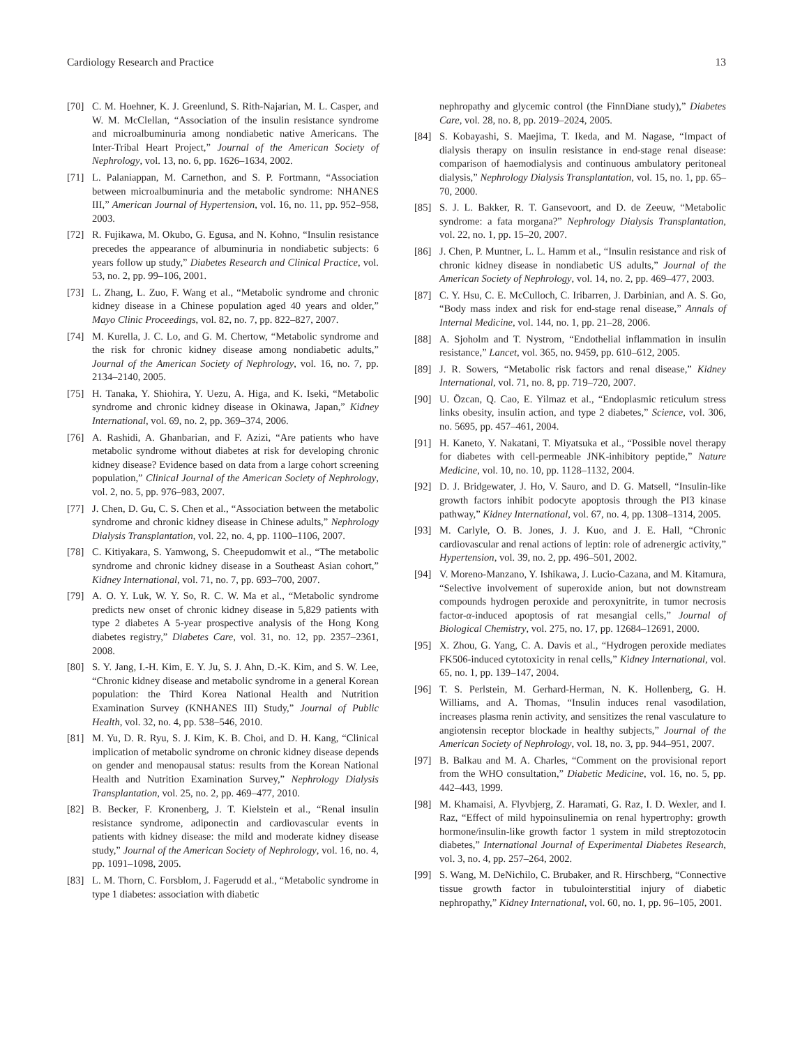Cardiology Research and Practice 13
[70] C. M. Hoehner, K. J. Greenlund, S. Rith-Najarian, M. L. Casper, and W. M. McClellan, “Association of the insulin resistance syndrome and microalbuminuria among nondiabetic native Americans. The Inter-Tribal Heart Project,” Journal of the American Society of Nephrology, vol. 13, no. 6, pp. 1626–1634, 2002.
[71] L. Palaniappan, M. Carnethon, and S. P. Fortmann, “Association between microalbuminuria and the metabolic syndrome: NHANES III,” American Journal of Hypertension, vol. 16, no. 11, pp. 952–958, 2003.
[72] R. Fujikawa, M. Okubo, G. Egusa, and N. Kohno, “Insulin resistance precedes the appearance of albuminuria in nondiabetic subjects: 6 years follow up study,” Diabetes Research and Clinical Practice, vol. 53, no. 2, pp. 99–106, 2001.
[73] L. Zhang, L. Zuo, F. Wang et al., “Metabolic syndrome and chronic kidney disease in a Chinese population aged 40 years and older,” Mayo Clinic Proceedings, vol. 82, no. 7, pp. 822–827, 2007.
[74] M. Kurella, J. C. Lo, and G. M. Chertow, “Metabolic syndrome and the risk for chronic kidney disease among nondiabetic adults,” Journal of the American Society of Nephrology, vol. 16, no. 7, pp. 2134–2140, 2005.
[75] H. Tanaka, Y. Shiohira, Y. Uezu, A. Higa, and K. Iseki, “Metabolic syndrome and chronic kidney disease in Okinawa, Japan,” Kidney International, vol. 69, no. 2, pp. 369–374, 2006.
[76] A. Rashidi, A. Ghanbarian, and F. Azizi, “Are patients who have metabolic syndrome without diabetes at risk for developing chronic kidney disease? Evidence based on data from a large cohort screening population,” Clinical Journal of the American Society of Nephrology, vol. 2, no. 5, pp. 976–983, 2007.
[77] J. Chen, D. Gu, C. S. Chen et al., “Association between the metabolic syndrome and chronic kidney disease in Chinese adults,” Nephrology Dialysis Transplantation, vol. 22, no. 4, pp. 1100–1106, 2007.
[78] C. Kitiyakara, S. Yamwong, S. Cheepudomwit et al., “The metabolic syndrome and chronic kidney disease in a Southeast Asian cohort,” Kidney International, vol. 71, no. 7, pp. 693–700, 2007.
[79] A. O. Y. Luk, W. Y. So, R. C. W. Ma et al., “Metabolic syndrome predicts new onset of chronic kidney disease in 5,829 patients with type 2 diabetes A 5-year prospective analysis of the Hong Kong diabetes registry,” Diabetes Care, vol. 31, no. 12, pp. 2357–2361, 2008.
[80] S. Y. Jang, I.-H. Kim, E. Y. Ju, S. J. Ahn, D.-K. Kim, and S. W. Lee, “Chronic kidney disease and metabolic syndrome in a general Korean population: the Third Korea National Health and Nutrition Examination Survey (KNHANES III) Study,” Journal of Public Health, vol. 32, no. 4, pp. 538–546, 2010.
[81] M. Yu, D. R. Ryu, S. J. Kim, K. B. Choi, and D. H. Kang, “Clinical implication of metabolic syndrome on chronic kidney disease depends on gender and menopausal status: results from the Korean National Health and Nutrition Examination Survey,” Nephrology Dialysis Transplantation, vol. 25, no. 2, pp. 469–477, 2010.
[82] B. Becker, F. Kronenberg, J. T. Kielstein et al., “Renal insulin resistance syndrome, adiponectin and cardiovascular events in patients with kidney disease: the mild and moderate kidney disease study,” Journal of the American Society of Nephrology, vol. 16, no. 4, pp. 1091–1098, 2005.
[83] L. M. Thorn, C. Forsblom, J. Fagerudd et al., “Metabolic syndrome in type 1 diabetes: association with diabetic
nephropathy and glycemic control (the FinnDiane study),” Diabetes Care, vol. 28, no. 8, pp. 2019–2024, 2005.
[84] S. Kobayashi, S. Maejima, T. Ikeda, and M. Nagase, “Impact of dialysis therapy on insulin resistance in end-stage renal disease: comparison of haemodialysis and continuous ambulatory peritoneal dialysis,” Nephrology Dialysis Transplantation, vol. 15, no. 1, pp. 65–70, 2000.
[85] S. J. L. Bakker, R. T. Gansevoort, and D. de Zeeuw, “Metabolic syndrome: a fata morgana?” Nephrology Dialysis Transplantation, vol. 22, no. 1, pp. 15–20, 2007.
[86] J. Chen, P. Muntner, L. L. Hamm et al., “Insulin resistance and risk of chronic kidney disease in nondiabetic US adults,” Journal of the American Society of Nephrology, vol. 14, no. 2, pp. 469–477, 2003.
[87] C. Y. Hsu, C. E. McCulloch, C. Iribarren, J. Darbinian, and A. S. Go, “Body mass index and risk for end-stage renal disease,” Annals of Internal Medicine, vol. 144, no. 1, pp. 21–28, 2006.
[88] A. Sjoholm and T. Nystrom, “Endothelial inflammation in insulin resistance,” Lancet, vol. 365, no. 9459, pp. 610–612, 2005.
[89] J. R. Sowers, “Metabolic risk factors and renal disease,” Kidney International, vol. 71, no. 8, pp. 719–720, 2007.
[90] U. Özcan, Q. Cao, E. Yilmaz et al., “Endoplasmic reticulum stress links obesity, insulin action, and type 2 diabetes,” Science, vol. 306, no. 5695, pp. 457–461, 2004.
[91] H. Kaneto, Y. Nakatani, T. Miyatsuka et al., “Possible novel therapy for diabetes with cell-permeable JNK-inhibitory peptide,” Nature Medicine, vol. 10, no. 10, pp. 1128–1132, 2004.
[92] D. J. Bridgewater, J. Ho, V. Sauro, and D. G. Matsell, “Insulin-like growth factors inhibit podocyte apoptosis through the PI3 kinase pathway,” Kidney International, vol. 67, no. 4, pp. 1308–1314, 2005.
[93] M. Carlyle, O. B. Jones, J. J. Kuo, and J. E. Hall, “Chronic cardiovascular and renal actions of leptin: role of adrenergic activity,” Hypertension, vol. 39, no. 2, pp. 496–501, 2002.
[94] V. Moreno-Manzano, Y. Ishikawa, J. Lucio-Cazana, and M. Kitamura, “Selective involvement of superoxide anion, but not downstream compounds hydrogen peroxide and peroxynitrite, in tumor necrosis factor-α-induced apoptosis of rat mesangial cells,” Journal of Biological Chemistry, vol. 275, no. 17, pp. 12684–12691, 2000.
[95] X. Zhou, G. Yang, C. A. Davis et al., “Hydrogen peroxide mediates FK506-induced cytotoxicity in renal cells,” Kidney International, vol. 65, no. 1, pp. 139–147, 2004.
[96] T. S. Perlstein, M. Gerhard-Herman, N. K. Hollenberg, G. H. Williams, and A. Thomas, “Insulin induces renal vasodilation, increases plasma renin activity, and sensitizes the renal vasculature to angiotensin receptor blockade in healthy subjects,” Journal of the American Society of Nephrology, vol. 18, no. 3, pp. 944–951, 2007.
[97] B. Balkau and M. A. Charles, “Comment on the provisional report from the WHO consultation,” Diabetic Medicine, vol. 16, no. 5, pp. 442–443, 1999.
[98] M. Khamaisi, A. Flyvbjerg, Z. Haramati, G. Raz, I. D. Wexler, and I. Raz, “Effect of mild hypoinsulinemia on renal hypertrophy: growth hormone/insulin-like growth factor 1 system in mild streptozotocin diabetes,” International Journal of Experimental Diabetes Research, vol. 3, no. 4, pp. 257–264, 2002.
[99] S. Wang, M. DeNichilo, C. Brubaker, and R. Hirschberg, “Connective tissue growth factor in tubulointerstitial injury of diabetic nephropathy,” Kidney International, vol. 60, no. 1, pp. 96–105, 2001.